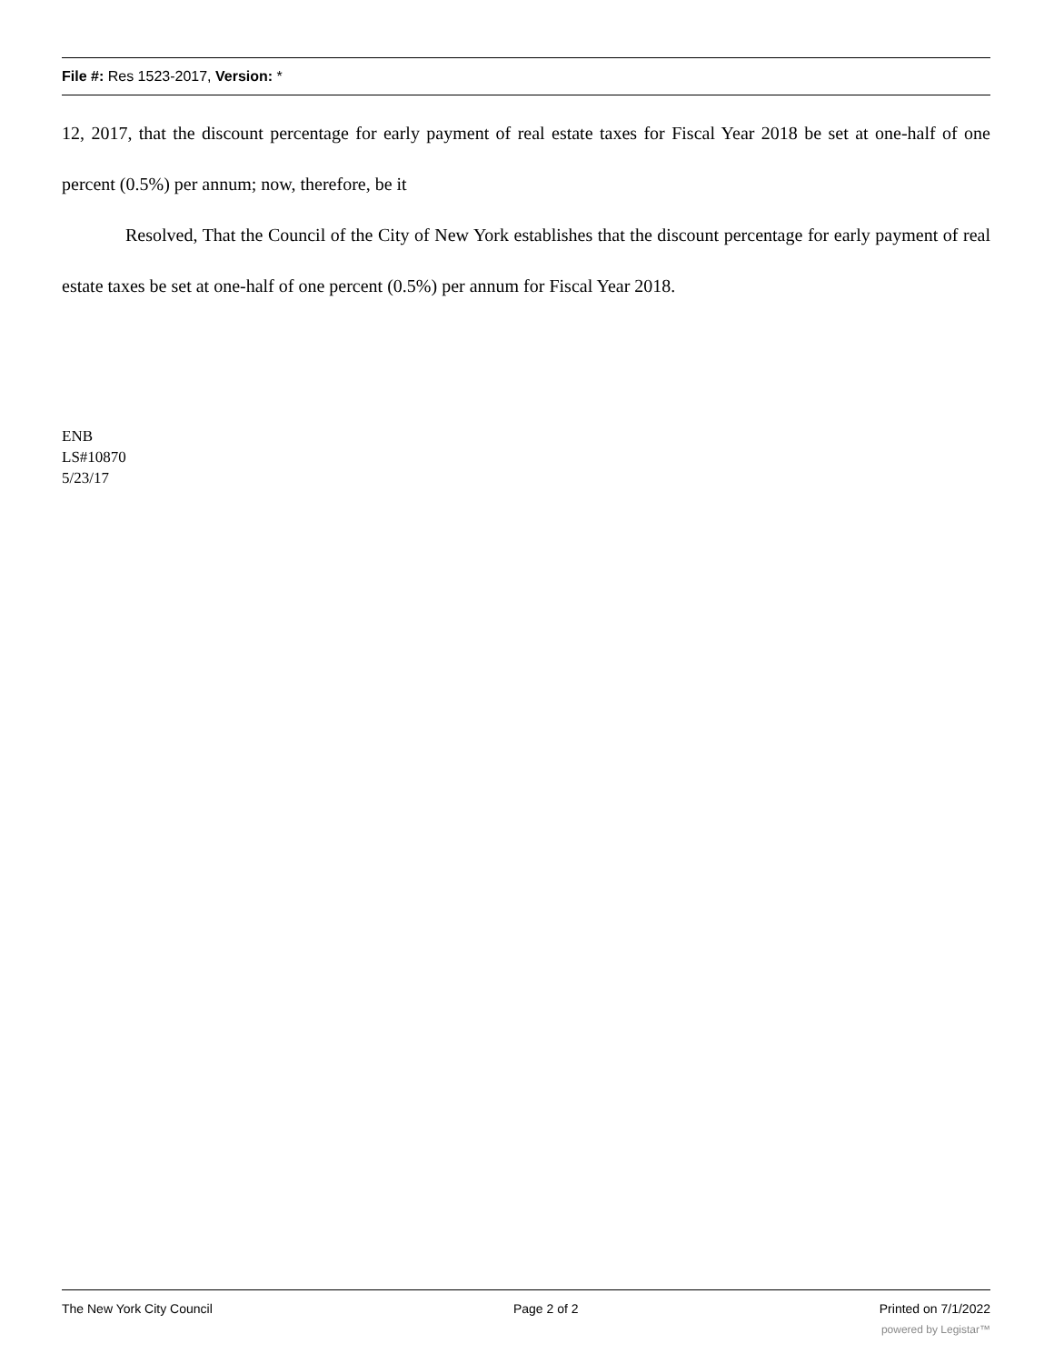File #: Res 1523-2017, Version: *
12, 2017, that the discount percentage for early payment of real estate taxes for Fiscal Year 2018 be set at one-half of one percent (0.5%) per annum; now, therefore, be it
Resolved, That the Council of the City of New York establishes that the discount percentage for early payment of real estate taxes be set at one-half of one percent (0.5%) per annum for Fiscal Year 2018.
ENB
LS#10870
5/23/17
The New York City Council Page 2 of 2 Printed on 7/1/2022
powered by Legistar™